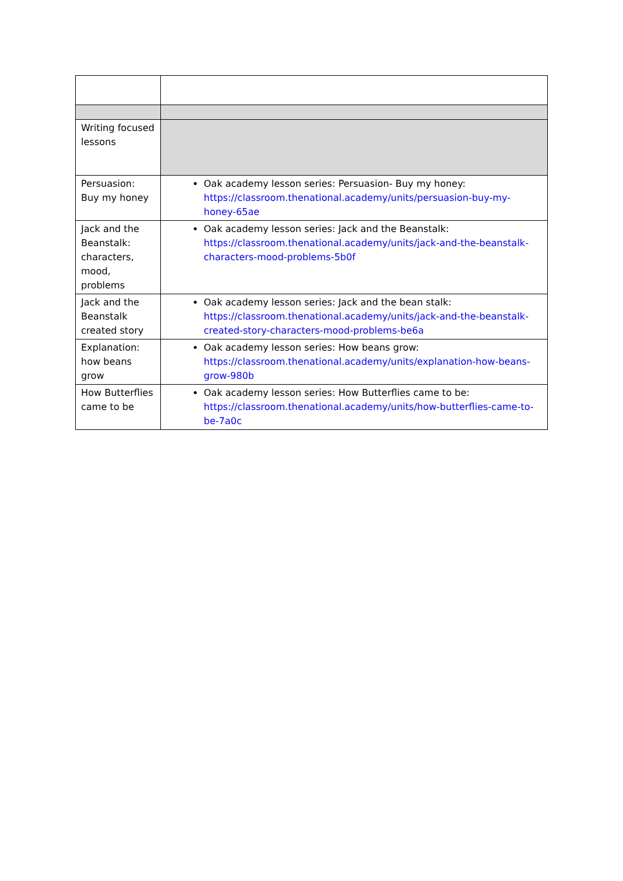| Writing focused lessons | |
| Persuasion: Buy my honey | Oak academy lesson series: Persuasion- Buy my honey: https://classroom.thenational.academy/units/persuasion-buy-my-honey-65ae |
| Jack and the Beanstalk: characters, mood, problems | Oak academy lesson series: Jack and the Beanstalk: https://classroom.thenational.academy/units/jack-and-the-beanstalk-characters-mood-problems-5b0f |
| Jack and the Beanstalk created story | Oak academy lesson series: Jack and the bean stalk: https://classroom.thenational.academy/units/jack-and-the-beanstalk-created-story-characters-mood-problems-be6a |
| Explanation: how beans grow | Oak academy lesson series: How beans grow: https://classroom.thenational.academy/units/explanation-how-beans-grow-980b |
| How Butterflies came to be | Oak academy lesson series: How Butterflies came to be: https://classroom.thenational.academy/units/how-butterflies-came-to-be-7a0c |